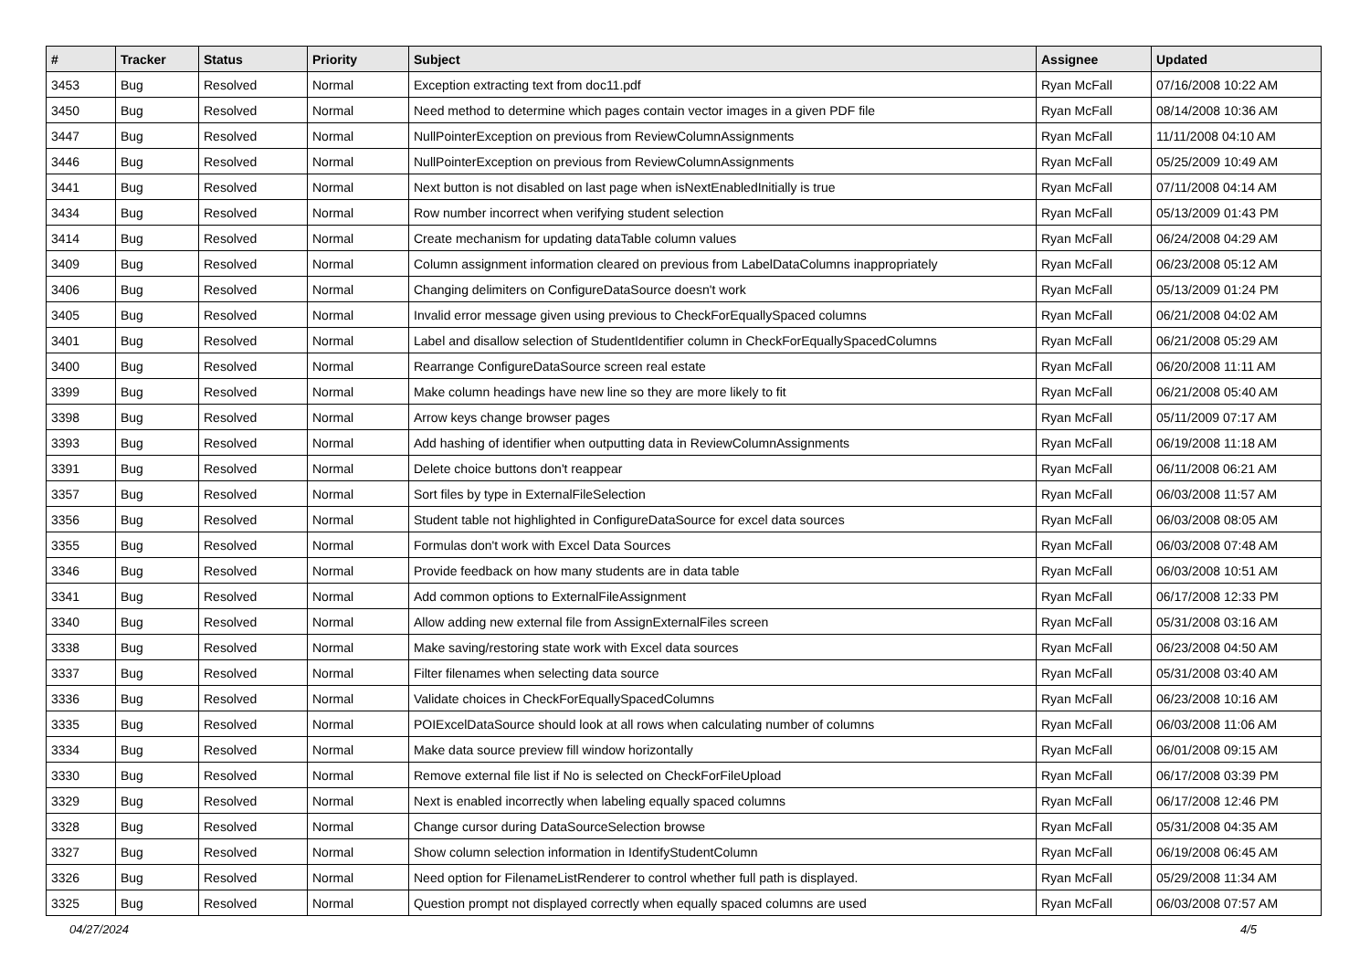| # | Tracker | Status | Priority | Subject | Assignee | Updated |
| --- | --- | --- | --- | --- | --- | --- |
| 3453 | Bug | Resolved | Normal | Exception extracting text from doc11.pdf | Ryan McFall | 07/16/2008 10:22 AM |
| 3450 | Bug | Resolved | Normal | Need method to determine which pages contain vector images in a given PDF file | Ryan McFall | 08/14/2008 10:36 AM |
| 3447 | Bug | Resolved | Normal | NullPointerException on previous from ReviewColumnAssignments | Ryan McFall | 11/11/2008 04:10 AM |
| 3446 | Bug | Resolved | Normal | NullPointerException on previous from ReviewColumnAssignments | Ryan McFall | 05/25/2009 10:49 AM |
| 3441 | Bug | Resolved | Normal | Next button is not disabled on last page when isNextEnabledInitially is true | Ryan McFall | 07/11/2008 04:14 AM |
| 3434 | Bug | Resolved | Normal | Row number incorrect when verifying student selection | Ryan McFall | 05/13/2009 01:43 PM |
| 3414 | Bug | Resolved | Normal | Create mechanism for updating dataTable column values | Ryan McFall | 06/24/2008 04:29 AM |
| 3409 | Bug | Resolved | Normal | Column assignment information cleared on previous from LabelDataColumns inappropriately | Ryan McFall | 06/23/2008 05:12 AM |
| 3406 | Bug | Resolved | Normal | Changing delimiters on ConfigureDataSource doesn't work | Ryan McFall | 05/13/2009 01:24 PM |
| 3405 | Bug | Resolved | Normal | Invalid error message given using previous to CheckForEquallySpaced columns | Ryan McFall | 06/21/2008 04:02 AM |
| 3401 | Bug | Resolved | Normal | Label and disallow selection of StudentIdentifier column in CheckForEquallySpacedColumns | Ryan McFall | 06/21/2008 05:29 AM |
| 3400 | Bug | Resolved | Normal | Rearrange ConfigureDataSource screen real estate | Ryan McFall | 06/20/2008 11:11 AM |
| 3399 | Bug | Resolved | Normal | Make column headings have new line so they are more likely to fit | Ryan McFall | 06/21/2008 05:40 AM |
| 3398 | Bug | Resolved | Normal | Arrow keys change browser pages | Ryan McFall | 05/11/2009 07:17 AM |
| 3393 | Bug | Resolved | Normal | Add hashing of identifier when outputting data in ReviewColumnAssignments | Ryan McFall | 06/19/2008 11:18 AM |
| 3391 | Bug | Resolved | Normal | Delete choice buttons don't reappear | Ryan McFall | 06/11/2008 06:21 AM |
| 3357 | Bug | Resolved | Normal | Sort files by type in ExternalFileSelection | Ryan McFall | 06/03/2008 11:57 AM |
| 3356 | Bug | Resolved | Normal | Student table not highlighted in ConfigureDataSource for excel data sources | Ryan McFall | 06/03/2008 08:05 AM |
| 3355 | Bug | Resolved | Normal | Formulas don't work with Excel Data Sources | Ryan McFall | 06/03/2008 07:48 AM |
| 3346 | Bug | Resolved | Normal | Provide feedback on how many students are in data table | Ryan McFall | 06/03/2008 10:51 AM |
| 3341 | Bug | Resolved | Normal | Add common options to ExternalFileAssignment | Ryan McFall | 06/17/2008 12:33 PM |
| 3340 | Bug | Resolved | Normal | Allow adding new external file from AssignExternalFiles screen | Ryan McFall | 05/31/2008 03:16 AM |
| 3338 | Bug | Resolved | Normal | Make saving/restoring state work with Excel data sources | Ryan McFall | 06/23/2008 04:50 AM |
| 3337 | Bug | Resolved | Normal | Filter filenames when selecting data source | Ryan McFall | 05/31/2008 03:40 AM |
| 3336 | Bug | Resolved | Normal | Validate choices in CheckForEquallySpacedColumns | Ryan McFall | 06/23/2008 10:16 AM |
| 3335 | Bug | Resolved | Normal | POIExcelDataSource should look at all rows when calculating number of columns | Ryan McFall | 06/03/2008 11:06 AM |
| 3334 | Bug | Resolved | Normal | Make data source preview fill window horizontally | Ryan McFall | 06/01/2008 09:15 AM |
| 3330 | Bug | Resolved | Normal | Remove external file list if No is selected on CheckForFileUpload | Ryan McFall | 06/17/2008 03:39 PM |
| 3329 | Bug | Resolved | Normal | Next is enabled incorrectly when labeling equally spaced columns | Ryan McFall | 06/17/2008 12:46 PM |
| 3328 | Bug | Resolved | Normal | Change cursor during DataSourceSelection browse | Ryan McFall | 05/31/2008 04:35 AM |
| 3327 | Bug | Resolved | Normal | Show column selection information in IdentifyStudentColumn | Ryan McFall | 06/19/2008 06:45 AM |
| 3326 | Bug | Resolved | Normal | Need option for FilenameListRenderer to control whether full path is displayed. | Ryan McFall | 05/29/2008 11:34 AM |
| 3325 | Bug | Resolved | Normal | Question prompt not displayed correctly when equally spaced columns are used | Ryan McFall | 06/03/2008 07:57 AM |
04/27/2024 4/5